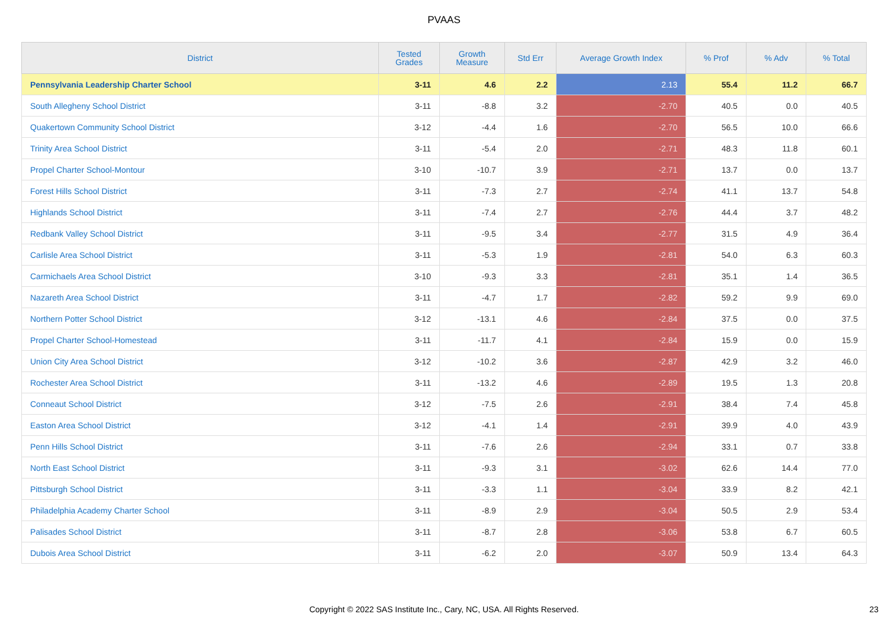PVAAS
| District | Tested Grades | Growth Measure | Std Err | Average Growth Index | % Prof | % Adv | % Total |
| --- | --- | --- | --- | --- | --- | --- | --- |
| Pennsylvania Leadership Charter School | 3-11 | 4.6 | 2.2 | 2.13 | 55.4 | 11.2 | 66.7 |
| South Allegheny School District | 3-11 | -8.8 | 3.2 | -2.70 | 40.5 | 0.0 | 40.5 |
| Quakertown Community School District | 3-12 | -4.4 | 1.6 | -2.70 | 56.5 | 10.0 | 66.6 |
| Trinity Area School District | 3-11 | -5.4 | 2.0 | -2.71 | 48.3 | 11.8 | 60.1 |
| Propel Charter School-Montour | 3-10 | -10.7 | 3.9 | -2.71 | 13.7 | 0.0 | 13.7 |
| Forest Hills School District | 3-11 | -7.3 | 2.7 | -2.74 | 41.1 | 13.7 | 54.8 |
| Highlands School District | 3-11 | -7.4 | 2.7 | -2.76 | 44.4 | 3.7 | 48.2 |
| Redbank Valley School District | 3-11 | -9.5 | 3.4 | -2.77 | 31.5 | 4.9 | 36.4 |
| Carlisle Area School District | 3-11 | -5.3 | 1.9 | -2.81 | 54.0 | 6.3 | 60.3 |
| Carmichaels Area School District | 3-10 | -9.3 | 3.3 | -2.81 | 35.1 | 1.4 | 36.5 |
| Nazareth Area School District | 3-11 | -4.7 | 1.7 | -2.82 | 59.2 | 9.9 | 69.0 |
| Northern Potter School District | 3-12 | -13.1 | 4.6 | -2.84 | 37.5 | 0.0 | 37.5 |
| Propel Charter School-Homestead | 3-11 | -11.7 | 4.1 | -2.84 | 15.9 | 0.0 | 15.9 |
| Union City Area School District | 3-12 | -10.2 | 3.6 | -2.87 | 42.9 | 3.2 | 46.0 |
| Rochester Area School District | 3-11 | -13.2 | 4.6 | -2.89 | 19.5 | 1.3 | 20.8 |
| Conneaut School District | 3-12 | -7.5 | 2.6 | -2.91 | 38.4 | 7.4 | 45.8 |
| Easton Area School District | 3-12 | -4.1 | 1.4 | -2.91 | 39.9 | 4.0 | 43.9 |
| Penn Hills School District | 3-11 | -7.6 | 2.6 | -2.94 | 33.1 | 0.7 | 33.8 |
| North East School District | 3-11 | -9.3 | 3.1 | -3.02 | 62.6 | 14.4 | 77.0 |
| Pittsburgh School District | 3-11 | -3.3 | 1.1 | -3.04 | 33.9 | 8.2 | 42.1 |
| Philadelphia Academy Charter School | 3-11 | -8.9 | 2.9 | -3.04 | 50.5 | 2.9 | 53.4 |
| Palisades School District | 3-11 | -8.7 | 2.8 | -3.06 | 53.8 | 6.7 | 60.5 |
| Dubois Area School District | 3-11 | -6.2 | 2.0 | -3.07 | 50.9 | 13.4 | 64.3 |
Copyright © 2022 SAS Institute Inc., Cary, NC, USA. All Rights Reserved. 23